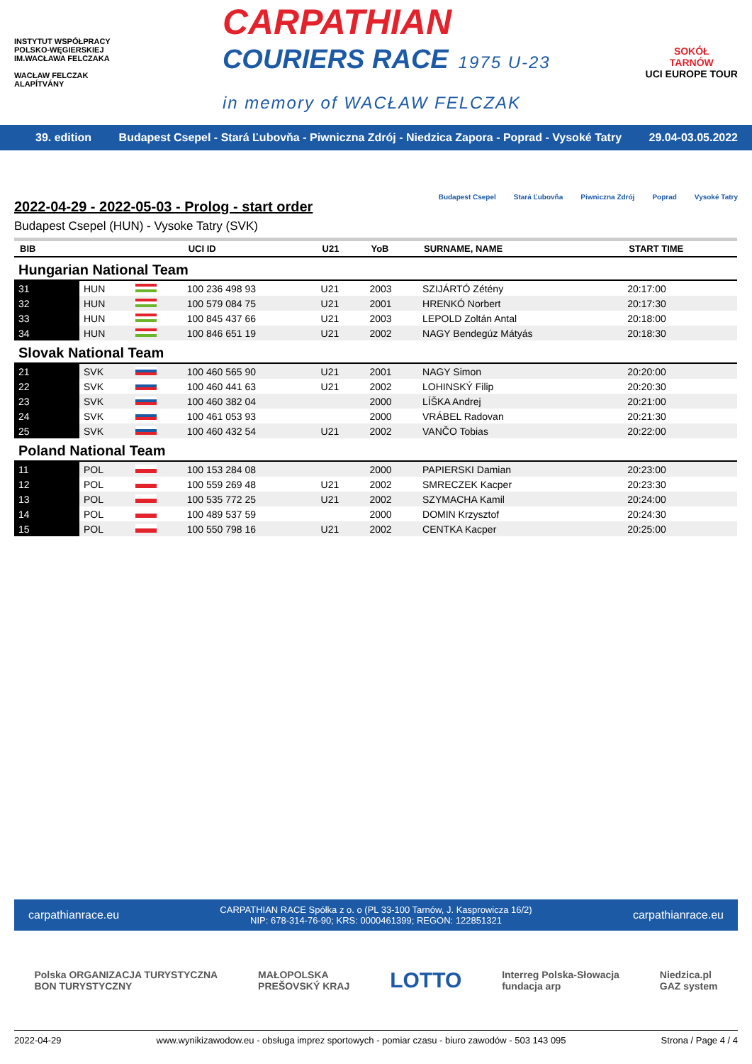INSTYTUT WSPÓŁPRACY POLSKO-WĘGIERSKIEJ
IM.WACŁAWA FELCZAKA
WACŁAW FELCZAK ALAPÍTVÁNY
CARPATHIAN
COURIERS RACE 1975 U-23
in memory of WACŁAW FELCZAK
SOKÓŁ
TARNÓW
UCI EUROPE TOUR
39. edition Budapest Csepel - Stará Ľubovňa - Piwniczna Zdrój - Niedzica Zapora - Poprad - Vysoké Tatry 29.04-03.05.2022
2022-04-29 - 2022-05-03 - Prolog - start order
Budapest Csepel (HUN) - Vysoke Tatry (SVK)
Budapest Csepel Stará Ľubovňa Piwniczna Zdrój Poprad Vysoké Tatry
| BIB | | | UCI ID | U21 | YoB | SURNAME, NAME | START TIME |
| --- | --- | --- | --- | --- | --- | --- | --- |
| Hungarian National Team | | | | | | | |
| 31 | HUN | | 100 236 498 93 | U21 | 2003 | SZIJÁRTÓ Zétény | 20:17:00 |
| 32 | HUN | | 100 579 084 75 | U21 | 2001 | HRENKÓ Norbert | 20:17:30 |
| 33 | HUN | | 100 845 437 66 | U21 | 2003 | LEPOLD Zoltán Antal | 20:18:00 |
| 34 | HUN | | 100 846 651 19 | U21 | 2002 | NAGY Bendegúz Mátyás | 20:18:30 |
| Slovak National Team | | | | | | | |
| 21 | SVK | | 100 460 565 90 | U21 | 2001 | NAGY Simon | 20:20:00 |
| 22 | SVK | | 100 460 441 63 | U21 | 2002 | LOHINSKÝ Filip | 20:20:30 |
| 23 | SVK | | 100 460 382 04 | | 2000 | LÍŠKA Andrej | 20:21:00 |
| 24 | SVK | | 100 461 053 93 | | 2000 | VRÁBEL Radovan | 20:21:30 |
| 25 | SVK | | 100 460 432 54 | U21 | 2002 | VANČO Tobias | 20:22:00 |
| Poland National Team | | | | | | | |
| 11 | POL | | 100 153 284 08 | | 2000 | PAPIERSKI Damian | 20:23:00 |
| 12 | POL | | 100 559 269 48 | U21 | 2002 | SMRECZEK Kacper | 20:23:30 |
| 13 | POL | | 100 535 772 25 | U21 | 2002 | SZYMACHA Kamil | 20:24:00 |
| 14 | POL | | 100 489 537 59 | | 2000 | DOMIN Krzysztof | 20:24:30 |
| 15 | POL | | 100 550 798 16 | U21 | 2002 | CENTKA Kacper | 20:25:00 |
carpathianrace.eu CARPATHIAN RACE Spółka z o. o (PL 33-100 Tarnów, J. Kasprowicza 16/2)
NIP: 678-314-76-90; KRS: 0000461399; REGON: 122851321 carpathianrace.eu
Polska ORGANIZACJA TURYSTYCZNA
BON TURYSTYCZNY MAŁOPOLSKA
PREŠOVSKÝ KRAJ LOTTO Interreg Polska-Słowacja
fundacja arp Niedzica.pl
GAZ system
2022-04-29 www.wynikizawodow.eu - obsługa imprez sportowych - pomiar czasu - biuro zawodów - 503 143 095 Strona / Page 4 / 4